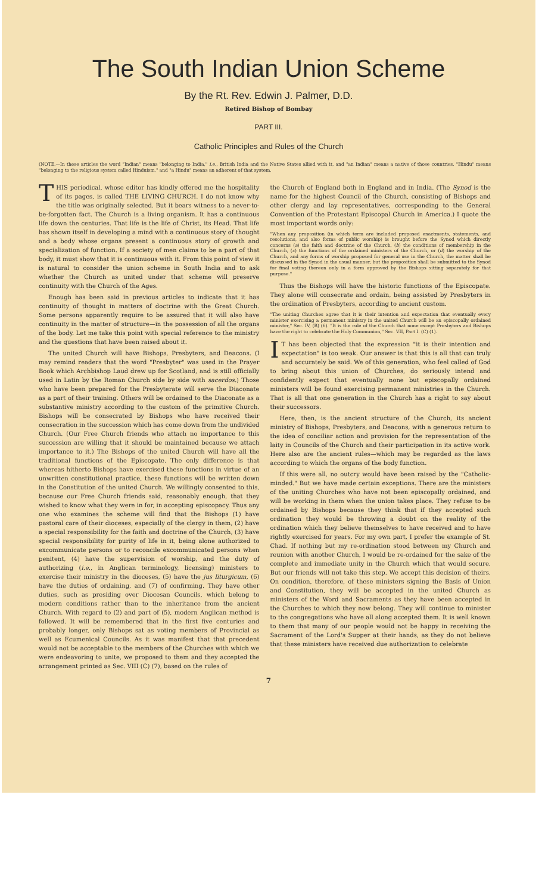The South Indian Union Scheme
By the Rt. Rev. Edwin J. Palmer, D.D.
Retired Bishop of Bombay
PART III.
Catholic Principles and Rules of the Church
(NOTE.—In these articles the word "Indian" means "belonging to India," i.e., British India and the Native States allied with it, and "an Indian" means a native of those countries. "Hindu" means "belonging to the religious system called Hinduism," and "a Hindu" means an adherent of that system.
THIS periodical, whose editor has kindly offered me the hospitality of its pages, is called THE LIVING CHURCH. I do not know why the title was originally selected. But it bears witness to a never-to-be-forgotten fact. The Church is a living organism. It has a continuous life down the centuries. That life is the life of Christ, its Head. That life has shown itself in developing a mind with a continuous story of thought and a body whose organs present a continuous story of growth and specialization of function. If a society of men claims to be a part of that body, it must show that it is continuous with it. From this point of view it is natural to consider the union scheme in South India and to ask whether the Church as united under that scheme will preserve continuity with the Church of the Ages.
Enough has been said in previous articles to indicate that it has continuity of thought in matters of doctrine with the Great Church. Some persons apparently require to be assured that it will also have continuity in the matter of structure—in the possession of all the organs of the body. Let me take this point with special reference to the ministry and the questions that have been raised about it.
The united Church will have Bishops, Presbyters, and Deacons. (I may remind readers that the word "Presbyter" was used in the Prayer Book which Archbishop Laud drew up for Scotland, and is still officially used in Latin by the Roman Church side by side with sacerdos.) Those who have been prepared for the Presbyterate will serve the Diaconate as a part of their training. Others will be ordained to the Diaconate as a substantive ministry according to the custom of the primitive Church. Bishops will be consecrated by Bishops who have received their consecration in the succession which has come down from the undivided Church. (Our Free Church friends who attach no importance to this succession are willing that it should be maintained because we attach importance to it.) The Bishops of the united Church will have all the traditional functions of the Episcopate. The only difference is that whereas hitherto Bishops have exercised these functions in virtue of an unwritten constitutional practice, these functions will be written down in the Constitution of the united Church. We willingly consented to this, because our Free Church friends said, reasonably enough, that they wished to know what they were in for, in accepting episcopacy. Thus any one who examines the scheme will find that the Bishops (1) have pastoral care of their dioceses, especially of the clergy in them, (2) have a special responsibility for the faith and doctrine of the Church, (3) have special responsibility for purity of life in it, being alone authorized to excommunicate persons or to reconcile excommunicated persons when penitent, (4) have the supervision of worship, and the duty of authorizing (i.e., in Anglican terminology, licensing) ministers to exercise their ministry in the dioceses, (5) have the jus liturgicum, (6) have the duties of ordaining, and (7) of confirming. They have other duties, such as presiding over Diocesan Councils, which belong to modern conditions rather than to the inheritance from the ancient Church. With regard to (2) and part of (5), modern Anglican method is followed. It will be remembered that in the first five centuries and probably longer, only Bishops sat as voting members of Provincial as well as Ecumenical Councils. As it was manifest that that precedent would not be acceptable to the members of the Churches with which we were endeavoring to unite, we proposed to them and they accepted the arrangement printed as Sec. VIII (C) (7), based on the rules of
the Church of England both in England and in India. (The Synod is the name for the highest Council of the Church, consisting of Bishops and other clergy and lay representatives, corresponding to the General Convention of the Protestant Episcopal Church in America.) I quote the most important words only:
"When any proposition (in which term are included proposed enactments, statements, and resolutions, and also forms of public worship) is brought before the Synod which directly concerns (a) the faith and doctrine of the Church, (b) the conditions of membership in the Church, (c) the functions of the ordained ministers of the Church, or (d) the worship of the Church, and any forms of worship proposed for general use in the Church, the matter shall be discussed in the Synod in the usual manner, but the proposition shall be submitted to the Synod for final voting thereon only in a form approved by the Bishops sitting separately for that purpose."
Thus the Bishops will have the historic functions of the Episcopate. They alone will consecrate and ordain, being assisted by Presbyters in the ordination of Presbyters, according to ancient custom.
"The uniting Churches agree that it is their intention and expectation that eventually every minister exercising a permanent ministry in the united Church will be an episcopally ordained minister," Sec. IV, (B) (6). "It is the rule of the Church that none except Presbyters and Bishops have the right to celebrate the Holy Communion," Sec. VII, Part I. (C) (1).
IT has been objected that the expression "it is their intention and expectation" is too weak. Our answer is that this is all that can truly and accurately be said. We of this generation, who feel called of God to bring about this union of Churches, do seriously intend and confidently expect that eventually none but episcopally ordained ministers will be found exercising permanent ministries in the Church. That is all that one generation in the Church has a right to say about their successors.
Here, then, is the ancient structure of the Church, its ancient ministry of Bishops, Presbyters, and Deacons, with a generous return to the idea of conciliar action and provision for the representation of the laity in Councils of the Church and their participation in its active work. Here also are the ancient rules—which may be regarded as the laws according to which the organs of the body function.
If this were all, no outcry would have been raised by the "Catholic-minded." But we have made certain exceptions. There are the ministers of the uniting Churches who have not been episcopally ordained, and will be working in them when the union takes place. They refuse to be ordained by Bishops because they think that if they accepted such ordination they would be throwing a doubt on the reality of the ordination which they believe themselves to have received and to have rightly exercised for years. For my own part, I prefer the example of St. Chad. If nothing but my re-ordination stood between my Church and reunion with another Church, I would be re-ordained for the sake of the complete and immediate unity in the Church which that would secure. But our friends will not take this step. We accept this decision of theirs. On condition, therefore, of these ministers signing the Basis of Union and Constitution, they will be accepted in the united Church as ministers of the Word and Sacraments as they have been accepted in the Churches to which they now belong. They will continue to minister to the congregations who have all along accepted them. It is well known to them that many of our people would not be happy in receiving the Sacrament of the Lord's Supper at their hands, as they do not believe that these ministers have received due authorization to celebrate
7